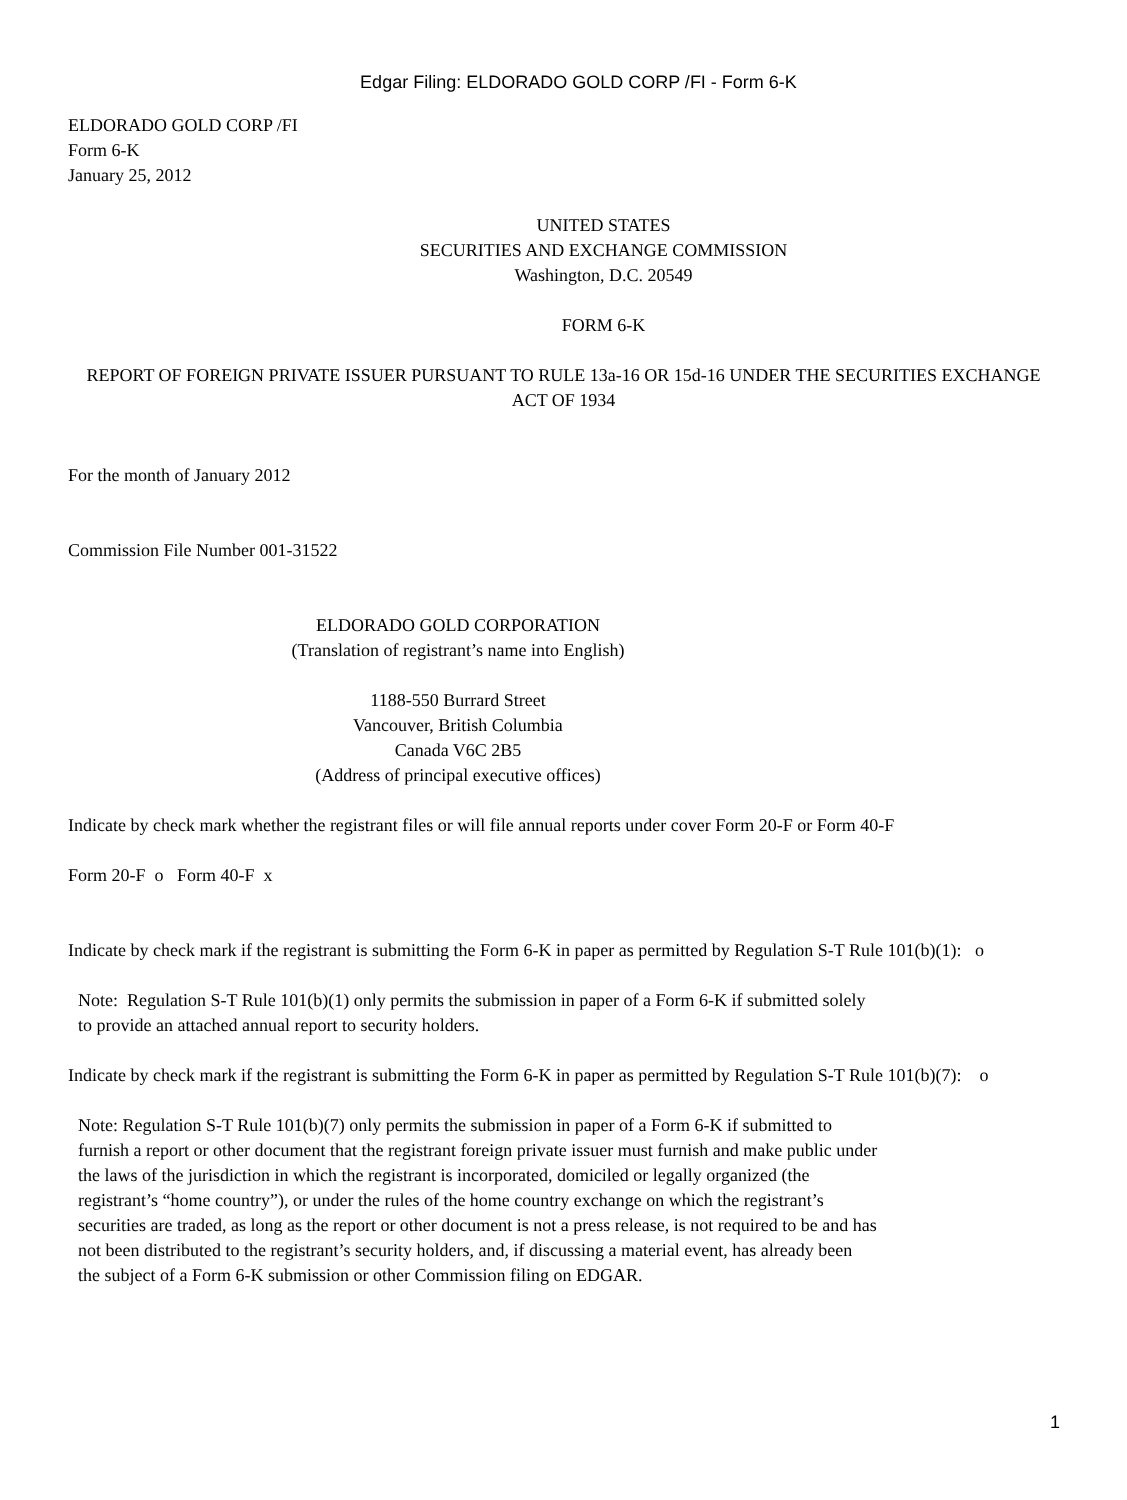Edgar Filing: ELDORADO GOLD CORP /FI - Form 6-K
ELDORADO GOLD CORP /FI
Form 6-K
January 25, 2012
UNITED STATES
SECURITIES AND EXCHANGE COMMISSION
Washington, D.C. 20549
FORM 6-K
REPORT OF FOREIGN PRIVATE ISSUER PURSUANT TO RULE 13a-16 OR 15d-16 UNDER THE SECURITIES EXCHANGE ACT OF 1934
For the month of January 2012
Commission File Number 001-31522
ELDORADO GOLD CORPORATION
(Translation of registrant’s name into English)
1188-550 Burrard Street
Vancouver, British Columbia
Canada V6C 2B5
(Address of principal executive offices)
Indicate by check mark whether the registrant files or will file annual reports under cover Form 20-F or Form 40-F
Form 20-F o Form 40-F x
Indicate by check mark if the registrant is submitting the Form 6-K in paper as permitted by Regulation S-T Rule 101(b)(1): o
Note: Regulation S-T Rule 101(b)(1) only permits the submission in paper of a Form 6-K if submitted solely to provide an attached annual report to security holders.
Indicate by check mark if the registrant is submitting the Form 6-K in paper as permitted by Regulation S-T Rule 101(b)(7): o
Note: Regulation S-T Rule 101(b)(7) only permits the submission in paper of a Form 6-K if submitted to furnish a report or other document that the registrant foreign private issuer must furnish and make public under the laws of the jurisdiction in which the registrant is incorporated, domiciled or legally organized (the registrant’s “home country”), or under the rules of the home country exchange on which the registrant’s securities are traded, as long as the report or other document is not a press release, is not required to be and has not been distributed to the registrant’s security holders, and, if discussing a material event, has already been the subject of a Form 6-K submission or other Commission filing on EDGAR.
1